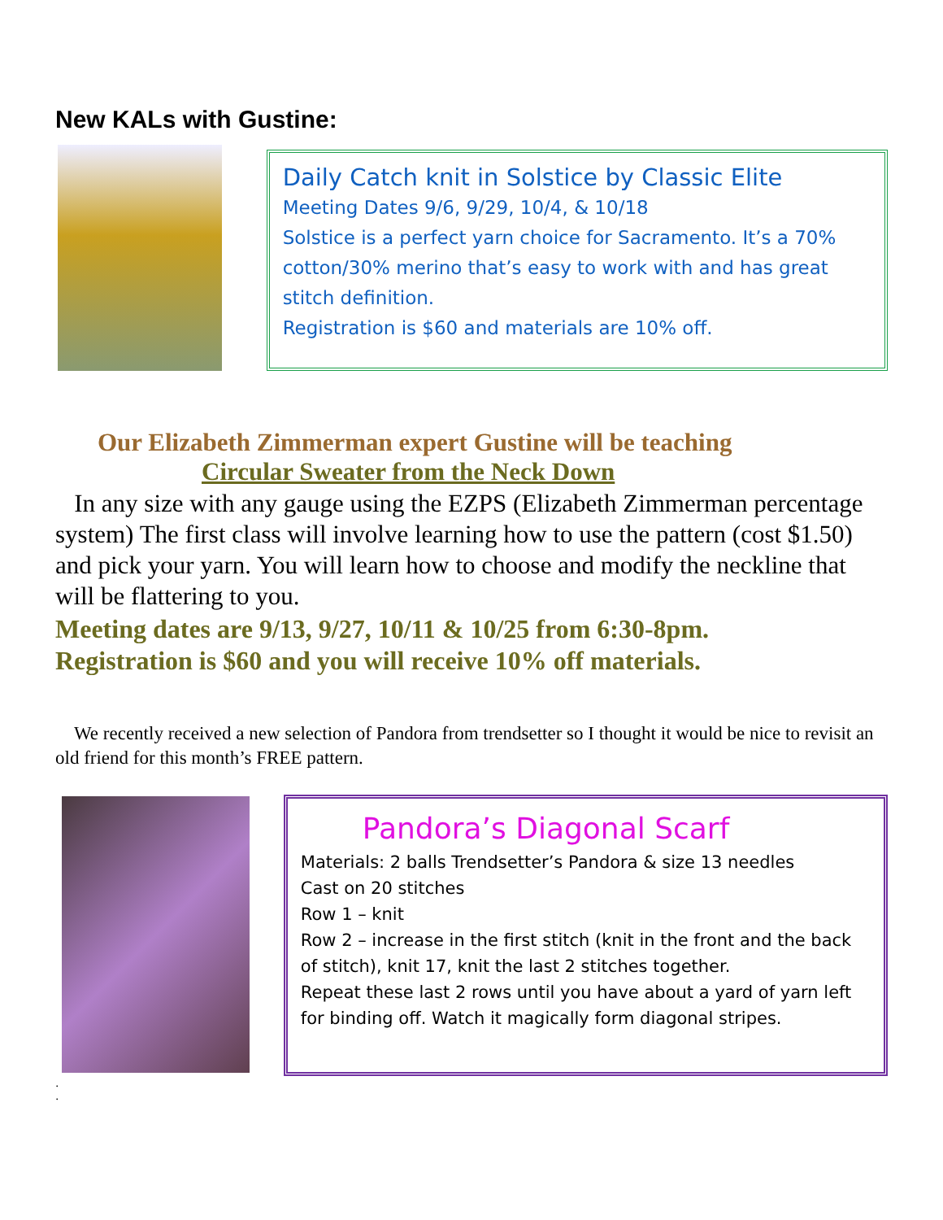New KALs with Gustine:
Daily Catch knit in Solstice by Classic Elite
Meeting Dates 9/6, 9/29, 10/4, & 10/18
Solstice is a perfect yarn choice for Sacramento. It’s a 70% cotton/30% merino that’s easy to work with and has great stitch definition.
Registration is $60 and materials are 10% off.
Our Elizabeth Zimmerman expert Gustine will be teaching
Circular Sweater from the Neck Down
In any size with any gauge using the EZPS (Elizabeth Zimmerman percentage system) The first class will involve learning how to use the pattern (cost $1.50) and pick your yarn. You will learn how to choose and modify the neckline that will be flattering to you.
Meeting dates are 9/13, 9/27, 10/11 & 10/25 from 6:30-8pm.
Registration is $60 and you will receive 10% off materials.
We recently received a new selection of Pandora from trendsetter so I thought it would be nice to revisit an old friend for this month’s FREE pattern.
Pandora’s Diagonal Scarf
Materials: 2 balls Trendsetter’s Pandora & size 13 needles
Cast on 20 stitches
Row 1 – knit
Row 2 – increase in the first stitch (knit in the front and the back of stitch), knit 17, knit the last 2 stitches together.
Repeat these last 2 rows until you have about a yard of yarn left for binding off. Watch it magically form diagonal stripes.
.
.